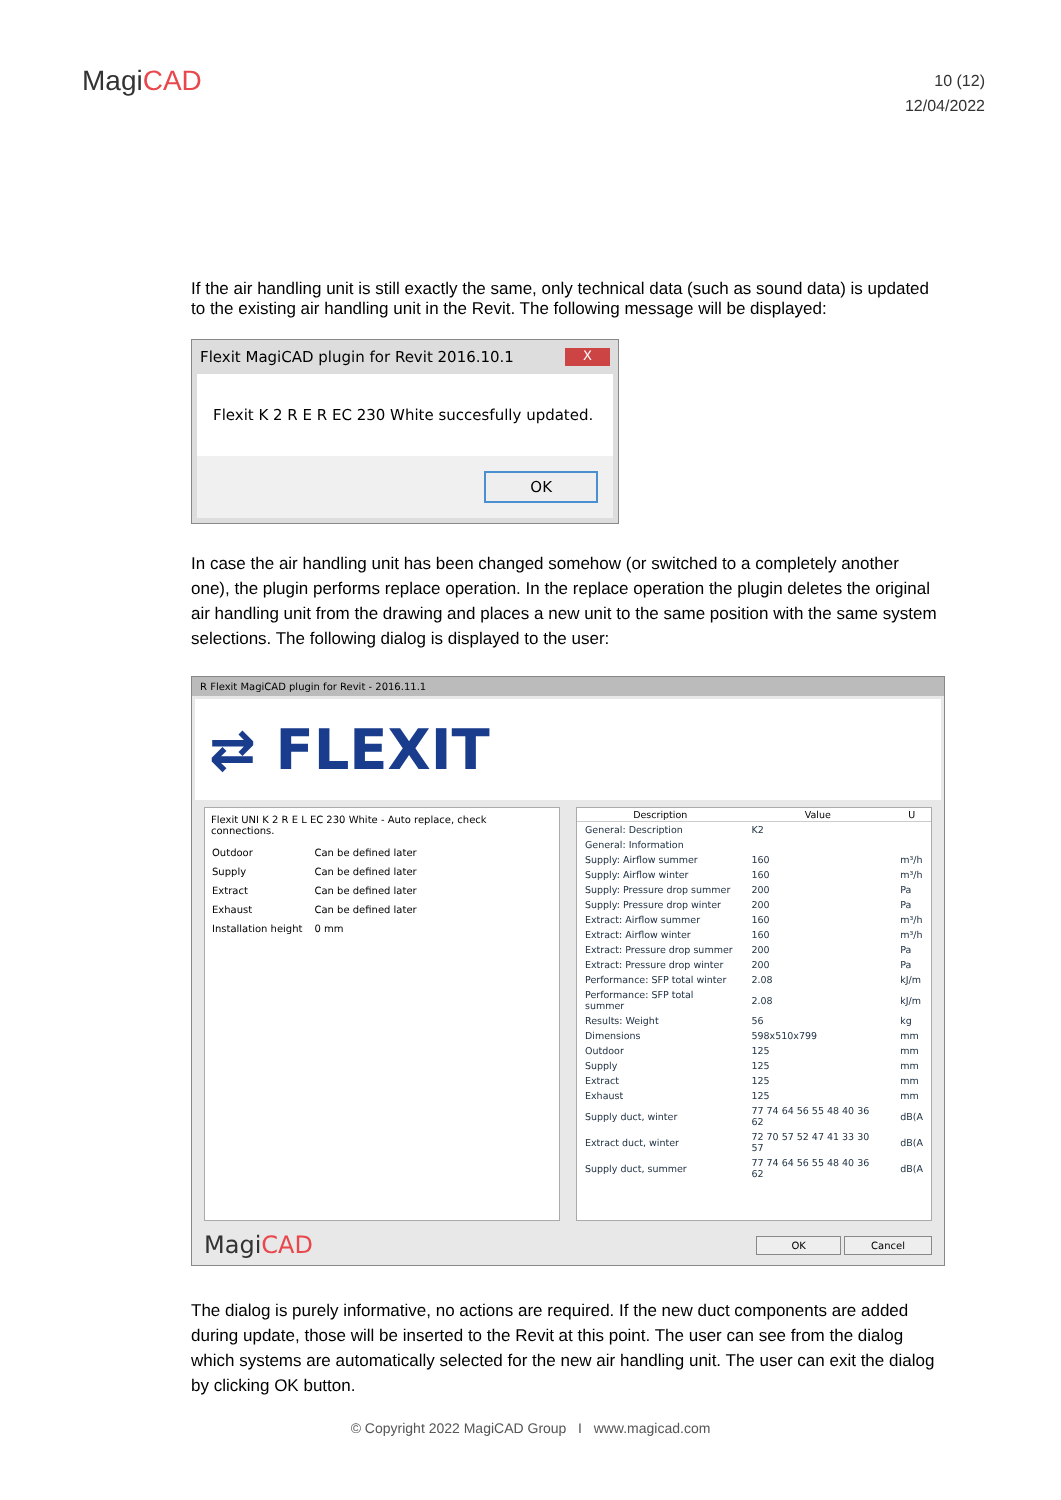MagiCAD
10 (12)
12/04/2022
If the air handling unit is still exactly the same, only technical data (such as sound data) is updated to the existing air handling unit in the Revit. The following message will be displayed:
Flexit MagiCAD plugin for Revit 2016.10.1 X
Flexit K 2 R E R EC 230 White succesfully updated.
OK
In case the air handling unit has been changed somehow (or switched to a completely another one), the plugin performs replace operation. In the replace operation the plugin deletes the original air handling unit from the drawing and places a new unit to the same position with the same system selections. The following dialog is displayed to the user:
R Flexit MagiCAD plugin for Revit - 2016.11.1
⇄ FLEXIT
Flexit UNI K 2 R E L EC 230 White - Auto replace, check connections.
| Outdoor | Can be defined later |
| Supply | Can be defined later |
| Extract | Can be defined later |
| Exhaust | Can be defined later |
| Installation height | 0 mm |
| Description | Value | U |
| --- | --- | --- |
| General: Description | K2 | |
| General: Information | | |
| Supply: Airflow summer | 160 | m³/h |
| Supply: Airflow winter | 160 | m³/h |
| Supply: Pressure drop summer | 200 | Pa |
| Supply: Pressure drop winter | 200 | Pa |
| Extract: Airflow summer | 160 | m³/h |
| Extract: Airflow winter | 160 | m³/h |
| Extract: Pressure drop summer | 200 | Pa |
| Extract: Pressure drop winter | 200 | Pa |
| Performance: SFP total winter | 2.08 | kJ/m |
| Performance: SFP total summer | 2.08 | kJ/m |
| Results: Weight | 56 | kg |
| Dimensions | 598x510x799 | mm |
| Outdoor | 125 | mm |
| Supply | 125 | mm |
| Extract | 125 | mm |
| Exhaust | 125 | mm |
| Supply duct, winter | 77 74 64 56 55 48 40 36 62 | dB(A |
| Extract duct, winter | 72 70 57 52 47 41 33 30 57 | dB(A |
| Supply duct, summer | 77 74 64 56 55 48 40 36 62 | dB(A |
MagiCAD
OK Cancel
The dialog is purely informative, no actions are required. If the new duct components are added during update, those will be inserted to the Revit at this point. The user can see from the dialog which systems are automatically selected for the new air handling unit. The user can exit the dialog by clicking OK button.
© Copyright 2022 MagiCAD Group I www.magicad.com